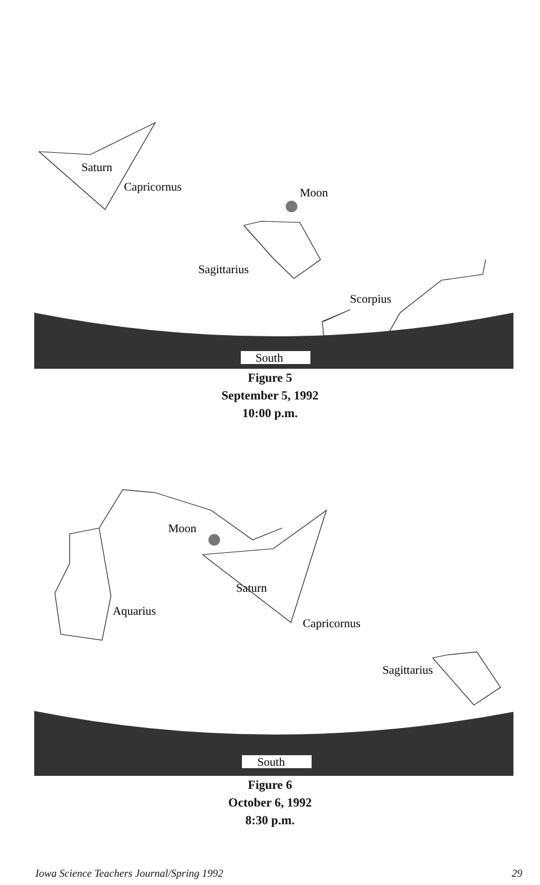South
Saturn
Capricornus
Moon
Sagittarius
Scorpius
Figure 5
September 5, 1992
10:00 p.m.
South
Moon
Saturn
Aquarius
Capricornus
Sagittarius
Figure 6
October 6, 1992
8:30 p.m.
Iowa Science Teachers Journal/Spring 1992 29